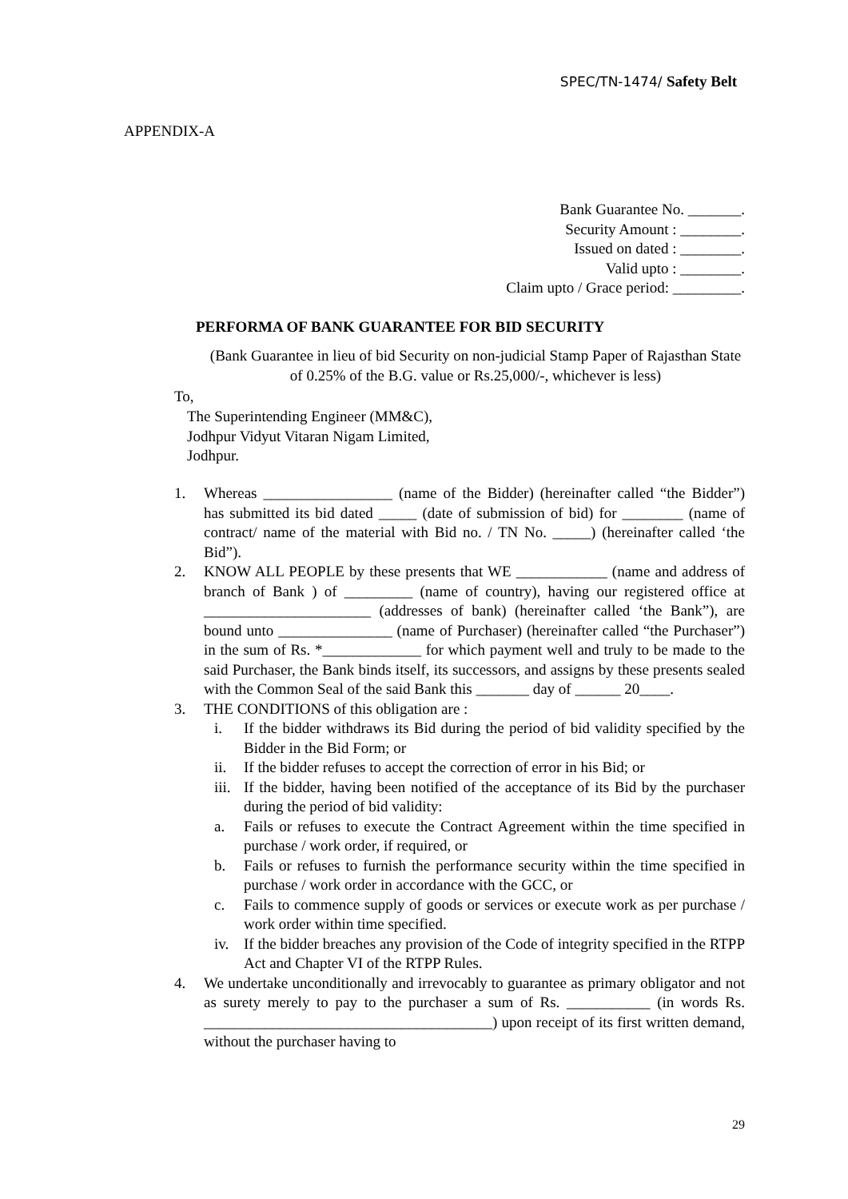SPEC/TN-1474/ Safety Belt
APPENDIX-A
Bank Guarantee No. _______.
Security Amount : ________.
Issued on dated : ________.
Valid upto : ________.
Claim upto / Grace period: _________.
PERFORMA OF BANK GUARANTEE FOR BID SECURITY
(Bank Guarantee in lieu of bid Security on non-judicial Stamp Paper of Rajasthan State of 0.25% of the B.G. value or Rs.25,000/-, whichever is less)
To,
The Superintending Engineer (MM&C),
Jodhpur Vidyut Vitaran Nigam Limited,
Jodhpur.
1. Whereas _________________ (name of the Bidder) (hereinafter called “the Bidder”) has submitted its bid dated _____ (date of submission of bid) for ________ (name of contract/ name of the material with Bid no. / TN No. _____) (hereinafter called ‘the Bid”).
2. KNOW ALL PEOPLE by these presents that WE ____________ (name and address of branch of Bank ) of _________ (name of country), having our registered office at ______________________ (addresses of bank) (hereinafter called ‘the Bank”), are bound unto _______________ (name of Purchaser) (hereinafter called “the Purchaser”) in the sum of Rs. *_____________ for which payment well and truly to be made to the said Purchaser, the Bank binds itself, its successors, and assigns by these presents sealed with the Common Seal of the said Bank this _______ day of ______ 20____.
3. THE CONDITIONS of this obligation are :
i. If the bidder withdraws its Bid during the period of bid validity specified by the Bidder in the Bid Form; or
ii. If the bidder refuses to accept the correction of error in his Bid; or
iii. If the bidder, having been notified of the acceptance of its Bid by the purchaser during the period of bid validity:
a. Fails or refuses to execute the Contract Agreement within the time specified in purchase / work order, if required, or
b. Fails or refuses to furnish the performance security within the time specified in purchase / work order in accordance with the GCC, or
c. Fails to commence supply of goods or services or execute work as per purchase / work order within time specified.
iv. If the bidder breaches any provision of the Code of integrity specified in the RTPP Act and Chapter VI of the RTPP Rules.
4. We undertake unconditionally and irrevocably to guarantee as primary obligator and not as surety merely to pay to the purchaser a sum of Rs. ___________ (in words Rs. ______________________________________) upon receipt of its first written demand, without the purchaser having to
29